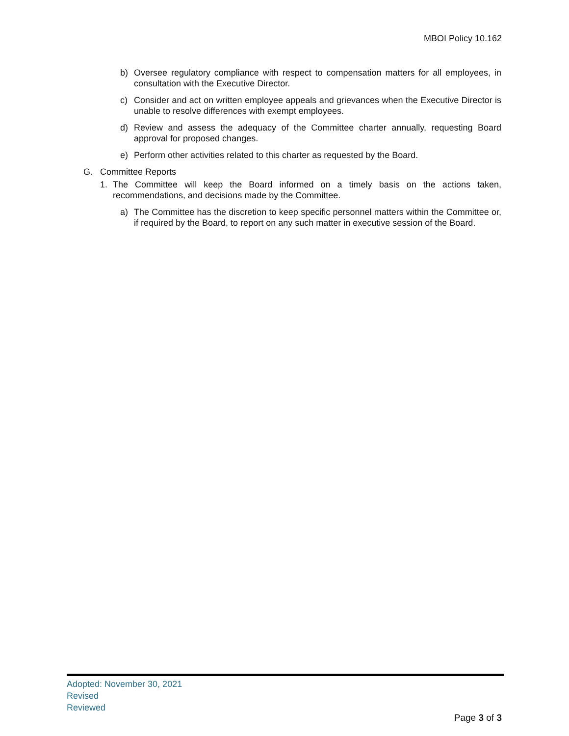MBOI Policy 10.162
b) Oversee regulatory compliance with respect to compensation matters for all employees, in consultation with the Executive Director.
c) Consider and act on written employee appeals and grievances when the Executive Director is unable to resolve differences with exempt employees.
d) Review and assess the adequacy of the Committee charter annually, requesting Board approval for proposed changes.
e) Perform other activities related to this charter as requested by the Board.
G. Committee Reports
1. The Committee will keep the Board informed on a timely basis on the actions taken, recommendations, and decisions made by the Committee.
a) The Committee has the discretion to keep specific personnel matters within the Committee or, if required by the Board, to report on any such matter in executive session of the Board.
Adopted: November 30, 2021
Revised
Reviewed
Page 3 of 3